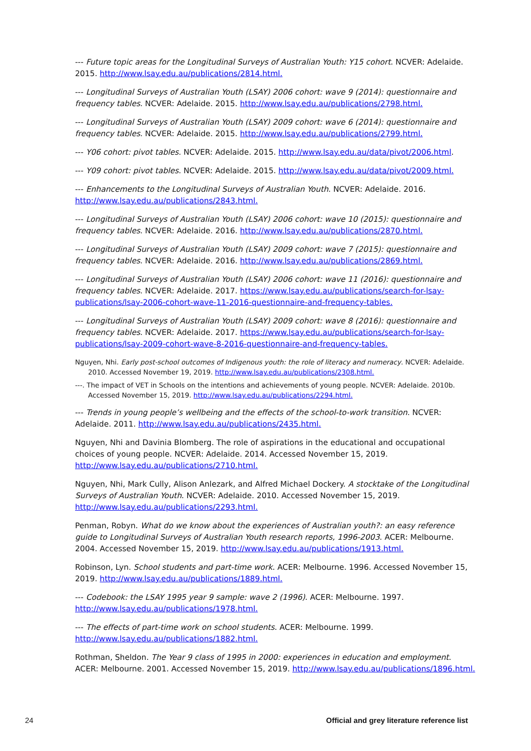--- Future topic areas for the Longitudinal Surveys of Australian Youth: Y15 cohort. NCVER: Adelaide. 2015. http://www.lsay.edu.au/publications/2814.html.
--- Longitudinal Surveys of Australian Youth (LSAY) 2006 cohort: wave 9 (2014): questionnaire and frequency tables. NCVER: Adelaide. 2015. http://www.lsay.edu.au/publications/2798.html.
--- Longitudinal Surveys of Australian Youth (LSAY) 2009 cohort: wave 6 (2014): questionnaire and frequency tables. NCVER: Adelaide. 2015. http://www.lsay.edu.au/publications/2799.html.
--- Y06 cohort: pivot tables. NCVER: Adelaide. 2015. http://www.lsay.edu.au/data/pivot/2006.html.
--- Y09 cohort: pivot tables. NCVER: Adelaide. 2015. http://www.lsay.edu.au/data/pivot/2009.html.
--- Enhancements to the Longitudinal Surveys of Australian Youth. NCVER: Adelaide. 2016. http://www.lsay.edu.au/publications/2843.html.
--- Longitudinal Surveys of Australian Youth (LSAY) 2006 cohort: wave 10 (2015): questionnaire and frequency tables. NCVER: Adelaide. 2016. http://www.lsay.edu.au/publications/2870.html.
--- Longitudinal Surveys of Australian Youth (LSAY) 2009 cohort: wave 7 (2015): questionnaire and frequency tables. NCVER: Adelaide. 2016. http://www.lsay.edu.au/publications/2869.html.
--- Longitudinal Surveys of Australian Youth (LSAY) 2006 cohort: wave 11 (2016): questionnaire and frequency tables. NCVER: Adelaide. 2017. https://www.lsay.edu.au/publications/search-for-lsay-publications/lsay-2006-cohort-wave-11-2016-questionnaire-and-frequency-tables.
--- Longitudinal Surveys of Australian Youth (LSAY) 2009 cohort: wave 8 (2016): questionnaire and frequency tables. NCVER: Adelaide. 2017. https://www.lsay.edu.au/publications/search-for-lsay-publications/lsay-2009-cohort-wave-8-2016-questionnaire-and-frequency-tables.
Nguyen, Nhi. Early post-school outcomes of Indigenous youth: the role of literacy and numeracy. NCVER: Adelaide. 2010. Accessed November 19, 2019. http://www.lsay.edu.au/publications/2308.html.
---. The impact of VET in Schools on the intentions and achievements of young people. NCVER: Adelaide. 2010b. Accessed November 15, 2019. http://www.lsay.edu.au/publications/2294.html.
--- Trends in young people’s wellbeing and the effects of the school-to-work transition. NCVER: Adelaide. 2011. http://www.lsay.edu.au/publications/2435.html.
Nguyen, Nhi and Davinia Blomberg. The role of aspirations in the educational and occupational choices of young people. NCVER: Adelaide. 2014. Accessed November 15, 2019. http://www.lsay.edu.au/publications/2710.html.
Nguyen, Nhi, Mark Cully, Alison Anlezark, and Alfred Michael Dockery. A stocktake of the Longitudinal Surveys of Australian Youth. NCVER: Adelaide. 2010. Accessed November 15, 2019. http://www.lsay.edu.au/publications/2293.html.
Penman, Robyn. What do we know about the experiences of Australian youth?: an easy reference guide to Longitudinal Surveys of Australian Youth research reports, 1996-2003. ACER: Melbourne. 2004. Accessed November 15, 2019. http://www.lsay.edu.au/publications/1913.html.
Robinson, Lyn. School students and part-time work. ACER: Melbourne. 1996. Accessed November 15, 2019. http://www.lsay.edu.au/publications/1889.html.
--- Codebook: the LSAY 1995 year 9 sample: wave 2 (1996). ACER: Melbourne. 1997. http://www.lsay.edu.au/publications/1978.html.
--- The effects of part-time work on school students. ACER: Melbourne. 1999. http://www.lsay.edu.au/publications/1882.html.
Rothman, Sheldon. The Year 9 class of 1995 in 2000: experiences in education and employment. ACER: Melbourne. 2001. Accessed November 15, 2019. http://www.lsay.edu.au/publications/1896.html.
24 Official and grey literature reference list